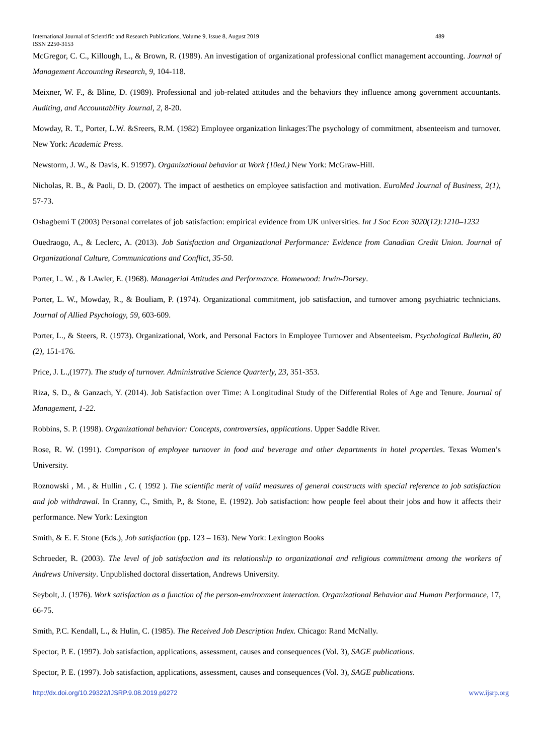International Journal of Scientific and Research Publications, Volume 9, Issue 8, August 2019
489
ISSN 2250-3153
McGregor, C. C., Killough, L., & Brown, R. (1989). An investigation of organizational professional conflict management accounting. Journal of Management Accounting Research, 9, 104-118.
Meixner, W. F., & Bline, D. (1989). Professional and job-related attitudes and the behaviors they influence among government accountants. Auditing, and Accountability Journal, 2, 8-20.
Mowday, R. T., Porter, L.W. &Sreers, R.M. (1982) Employee organization linkages:The psychology of commitment, absenteeism and turnover. New York: Academic Press.
Newstorm, J. W., & Davis, K. 91997). Organizational behavior at Work (10ed.) New York: McGraw-Hill.
Nicholas, R. B., & Paoli, D. D. (2007). The impact of aesthetics on employee satisfaction and motivation. EuroMed Journal of Business, 2(1), 57-73.
Oshagbemi T (2003) Personal correlates of job satisfaction: empirical evidence from UK universities. Int J Soc Econ 3020(12):1210–1232
Ouedraogo, A., & Leclerc, A. (2013). Job Satisfaction and Organizational Performance: Evidence from Canadian Credit Union. Journal of Organizational Culture, Communications and Conflict, 35-50.
Porter, L. W. , & LAwler, E. (1968). Managerial Attitudes and Performance. Homewood: Irwin-Dorsey.
Porter, L. W., Mowday, R., & Bouliam, P. (1974). Organizational commitment, job satisfaction, and turnover among psychiatric technicians. Journal of Allied Psychology, 59, 603-609.
Porter, L., & Steers, R. (1973). Organizational, Work, and Personal Factors in Employee Turnover and Absenteeism. Psychological Bulletin, 80 (2), 151-176.
Price, J. L.,(1977). The study of turnover. Administrative Science Quarterly, 23, 351-353.
Riza, S. D., & Ganzach, Y. (2014). Job Satisfaction over Time: A Longitudinal Study of the Differential Roles of Age and Tenure. Journal of Management, 1-22.
Robbins, S. P. (1998). Organizational behavior: Concepts, controversies, applications. Upper Saddle River.
Rose, R. W. (1991). Comparison of employee turnover in food and beverage and other departments in hotel properties. Texas Women’s University.
Roznowski , M. , & Hullin , C. ( 1992 ). The scientific merit of valid measures of general constructs with special reference to job satisfaction and job withdrawal. In Cranny, C., Smith, P., & Stone, E. (1992). Job satisfaction: how people feel about their jobs and how it affects their performance. New York: Lexington
Smith, & E. F. Stone (Eds.), Job satisfaction (pp. 123 – 163). New York: Lexington Books
Schroeder, R. (2003). The level of job satisfaction and its relationship to organizational and religious commitment among the workers of Andrews University. Unpublished doctoral dissertation, Andrews University.
Seybolt, J. (1976). Work satisfaction as a function of the person-environment interaction. Organizational Behavior and Human Performance, 17, 66-75.
Smith, P.C. Kendall, L., & Hulin, C. (1985). The Received Job Description Index. Chicago: Rand McNally.
Spector, P. E. (1997). Job satisfaction, applications, assessment, causes and consequences (Vol. 3), SAGE publications.
Spector, P. E. (1997). Job satisfaction, applications, assessment, causes and consequences (Vol. 3), SAGE publications.
http://dx.doi.org/10.29322/IJSRP.9.08.2019.p9272 www.ijsrp.org